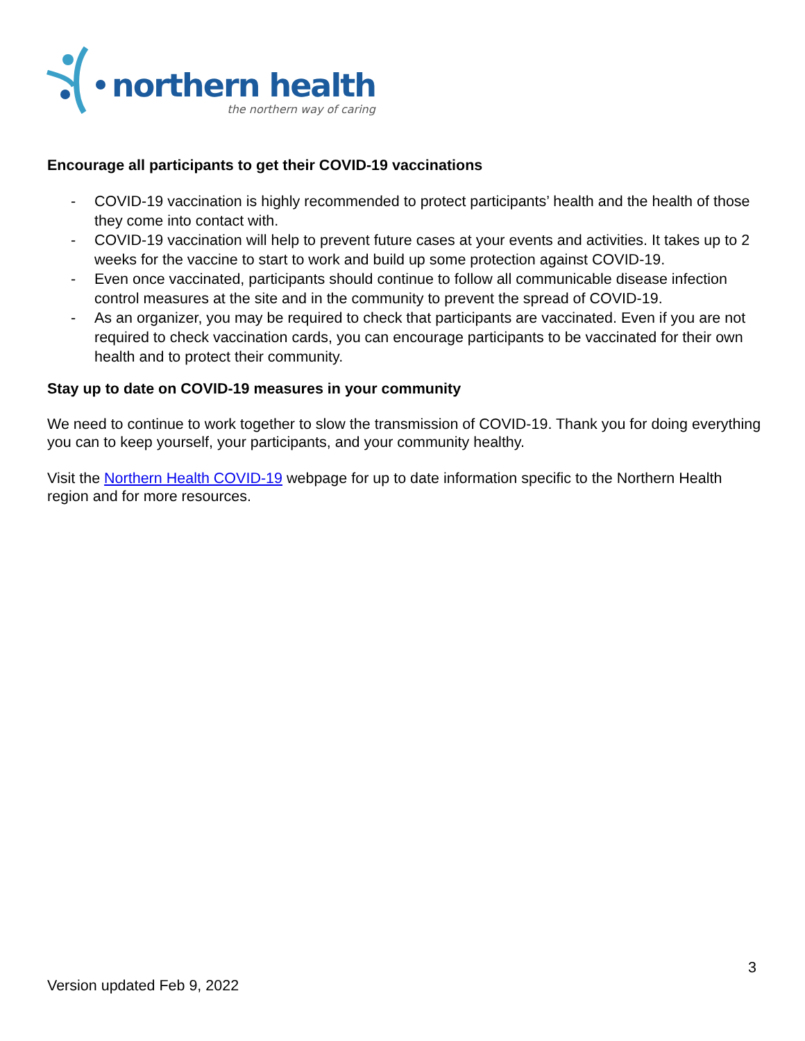northern health
the northern way of caring
Encourage all participants to get their COVID-19 vaccinations
- COVID-19 vaccination is highly recommended to protect participants’ health and the health of those they come into contact with.
- COVID-19 vaccination will help to prevent future cases at your events and activities. It takes up to 2 weeks for the vaccine to start to work and build up some protection against COVID-19.
- Even once vaccinated, participants should continue to follow all communicable disease infection control measures at the site and in the community to prevent the spread of COVID-19.
- As an organizer, you may be required to check that participants are vaccinated. Even if you are not required to check vaccination cards, you can encourage participants to be vaccinated for their own health and to protect their community.
Stay up to date on COVID-19 measures in your community
We need to continue to work together to slow the transmission of COVID-19. Thank you for doing everything you can to keep yourself, your participants, and your community healthy.
Visit the Northern Health COVID-19 webpage for up to date information specific to the Northern Health region and for more resources.
3
Version updated Feb 9, 2022